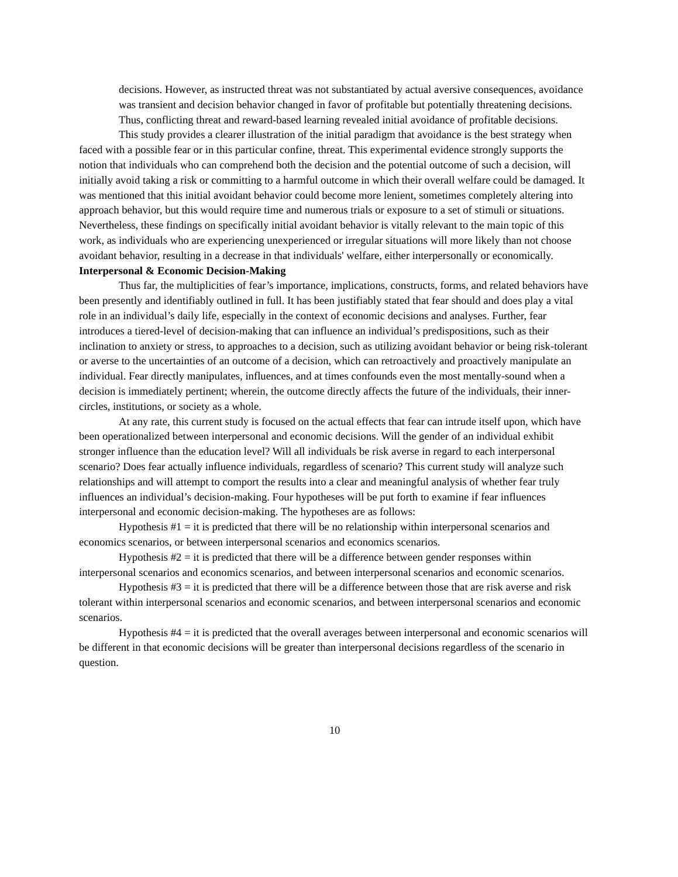decisions. However, as instructed threat was not substantiated by actual aversive consequences, avoidance was transient and decision behavior changed in favor of profitable but potentially threatening decisions. Thus, conflicting threat and reward-based learning revealed initial avoidance of profitable decisions.
This study provides a clearer illustration of the initial paradigm that avoidance is the best strategy when faced with a possible fear or in this particular confine, threat. This experimental evidence strongly supports the notion that individuals who can comprehend both the decision and the potential outcome of such a decision, will initially avoid taking a risk or committing to a harmful outcome in which their overall welfare could be damaged. It was mentioned that this initial avoidant behavior could become more lenient, sometimes completely altering into approach behavior, but this would require time and numerous trials or exposure to a set of stimuli or situations. Nevertheless, these findings on specifically initial avoidant behavior is vitally relevant to the main topic of this work, as individuals who are experiencing unexperienced or irregular situations will more likely than not choose avoidant behavior, resulting in a decrease in that individuals' welfare, either interpersonally or economically.
Interpersonal & Economic Decision-Making
Thus far, the multiplicities of fear’s importance, implications, constructs, forms, and related behaviors have been presently and identifiably outlined in full. It has been justifiably stated that fear should and does play a vital role in an individual’s daily life, especially in the context of economic decisions and analyses. Further, fear introduces a tiered-level of decision-making that can influence an individual’s predispositions, such as their inclination to anxiety or stress, to approaches to a decision, such as utilizing avoidant behavior or being risk-tolerant or averse to the uncertainties of an outcome of a decision, which can retroactively and proactively manipulate an individual. Fear directly manipulates, influences, and at times confounds even the most mentally-sound when a decision is immediately pertinent; wherein, the outcome directly affects the future of the individuals, their inner-circles, institutions, or society as a whole.
At any rate, this current study is focused on the actual effects that fear can intrude itself upon, which have been operationalized between interpersonal and economic decisions. Will the gender of an individual exhibit stronger influence than the education level? Will all individuals be risk averse in regard to each interpersonal scenario? Does fear actually influence individuals, regardless of scenario? This current study will analyze such relationships and will attempt to comport the results into a clear and meaningful analysis of whether fear truly influences an individual’s decision-making. Four hypotheses will be put forth to examine if fear influences interpersonal and economic decision-making. The hypotheses are as follows:
Hypothesis #1 = it is predicted that there will be no relationship within interpersonal scenarios and economics scenarios, or between interpersonal scenarios and economics scenarios.
Hypothesis #2 = it is predicted that there will be a difference between gender responses within interpersonal scenarios and economics scenarios, and between interpersonal scenarios and economic scenarios.
Hypothesis #3 = it is predicted that there will be a difference between those that are risk averse and risk tolerant within interpersonal scenarios and economic scenarios, and between interpersonal scenarios and economic scenarios.
Hypothesis #4 = it is predicted that the overall averages between interpersonal and economic scenarios will be different in that economic decisions will be greater than interpersonal decisions regardless of the scenario in question.
10